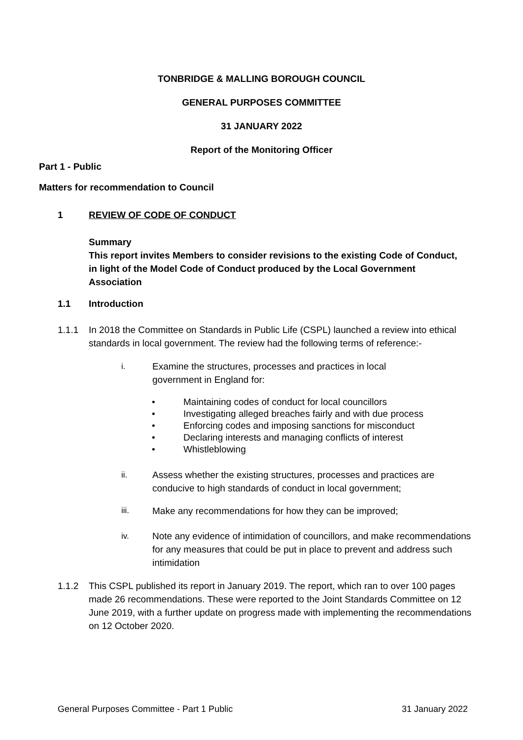TONBRIDGE & MALLING BOROUGH COUNCIL
GENERAL PURPOSES COMMITTEE
31 JANUARY 2022
Report of the Monitoring Officer
Part 1 - Public
Matters for recommendation to Council
1 REVIEW OF CODE OF CONDUCT
Summary
This report invites Members to consider revisions to the existing Code of Conduct, in light of the Model Code of Conduct produced by the Local Government Association
1.1 Introduction
1.1.1 In 2018 the Committee on Standards in Public Life (CSPL) launched a review into ethical standards in local government. The review had the following terms of reference:-
i. Examine the structures, processes and practices in local
government in England for:
• Maintaining codes of conduct for local councillors
• Investigating alleged breaches fairly and with due process
• Enforcing codes and imposing sanctions for misconduct
• Declaring interests and managing conflicts of interest
• Whistleblowing
ii. Assess whether the existing structures, processes and practices are conducive to high standards of conduct in local government;
iii. Make any recommendations for how they can be improved;
iv. Note any evidence of intimidation of councillors, and make recommendations for any measures that could be put in place to prevent and address such intimidation
1.1.2 This CSPL published its report in January 2019. The report, which ran to over 100 pages made 26 recommendations. These were reported to the Joint Standards Committee on 12 June 2019, with a further update on progress made with implementing the recommendations on 12 October 2020.
General Purposes Committee - Part 1 Public 31 January 2022